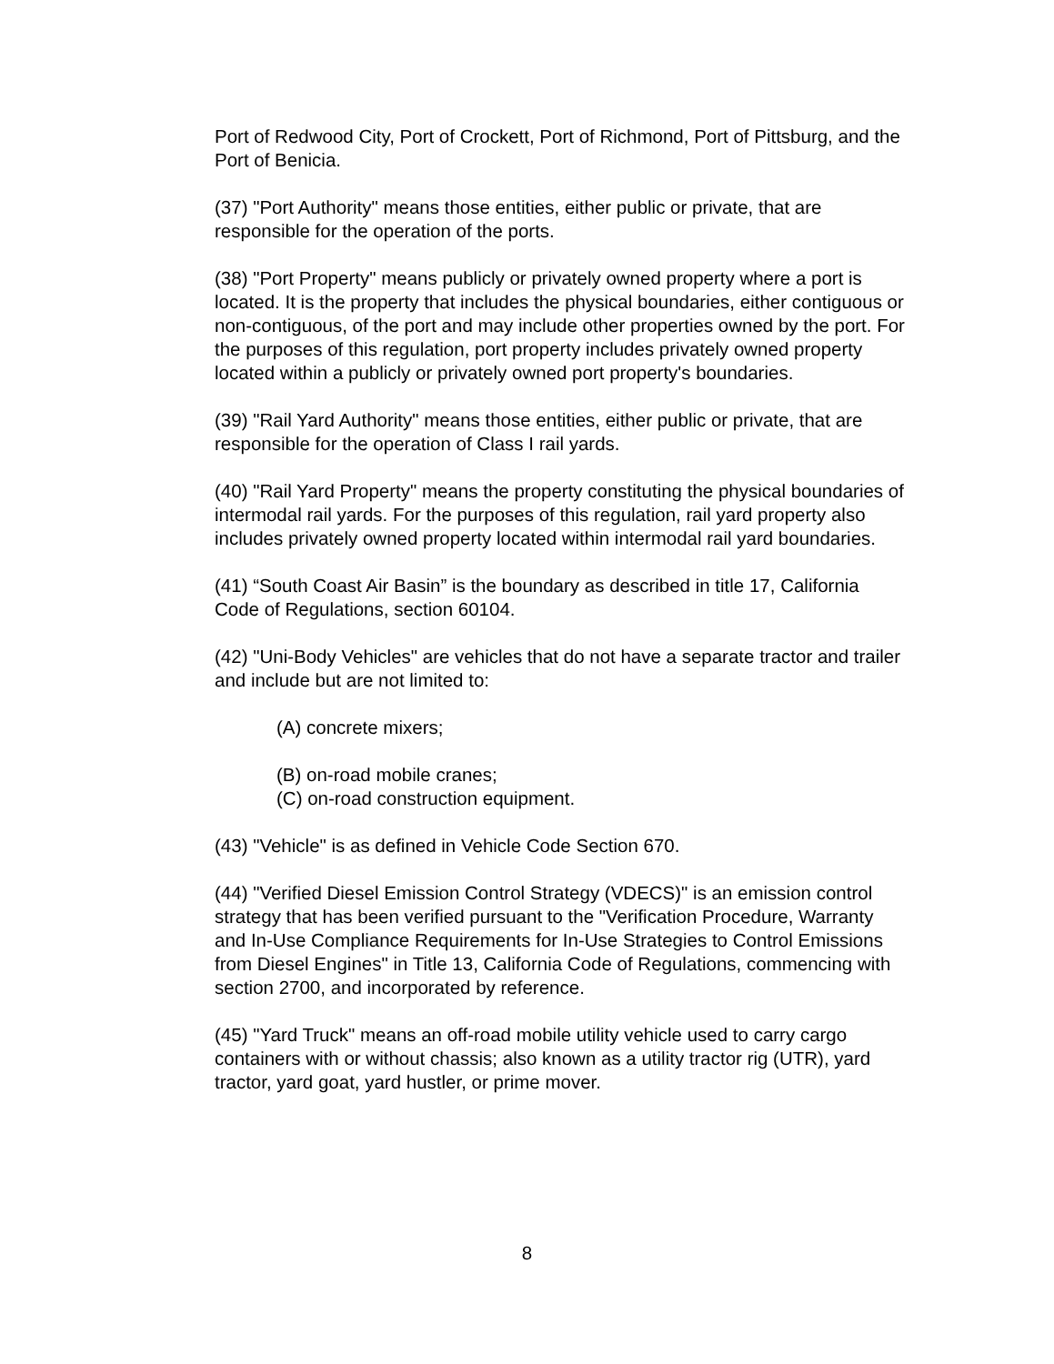Port of Redwood City, Port of Crockett, Port of Richmond, Port of Pittsburg, and the Port of Benicia.
(37) "Port Authority" means those entities, either public or private, that are responsible for the operation of the ports.
(38) "Port Property" means publicly or privately owned property where a port is located. It is the property that includes the physical boundaries, either contiguous or non-contiguous, of the port and may include other properties owned by the port. For the purposes of this regulation, port property includes privately owned property located within a publicly or privately owned port property's boundaries.
(39) "Rail Yard Authority" means those entities, either public or private, that are responsible for the operation of Class I rail yards.
(40) "Rail Yard Property" means the property constituting the physical boundaries of intermodal rail yards. For the purposes of this regulation, rail yard property also includes privately owned property located within intermodal rail yard boundaries.
(41) “South Coast Air Basin” is the boundary as described in title 17, California Code of Regulations, section 60104.
(42) "Uni-Body Vehicles" are vehicles that do not have a separate tractor and trailer and include but are not limited to:
(A) concrete mixers;
(B) on-road mobile cranes;
(C) on-road construction equipment.
(43) "Vehicle" is as defined in Vehicle Code Section 670.
(44) "Verified Diesel Emission Control Strategy (VDECS)" is an emission control strategy that has been verified pursuant to the "Verification Procedure, Warranty and In-Use Compliance Requirements for In-Use Strategies to Control Emissions from Diesel Engines" in Title 13, California Code of Regulations, commencing with section 2700, and incorporated by reference.
(45) "Yard Truck" means an off-road mobile utility vehicle used to carry cargo containers with or without chassis; also known as a utility tractor rig (UTR), yard tractor, yard goat, yard hustler, or prime mover.
8